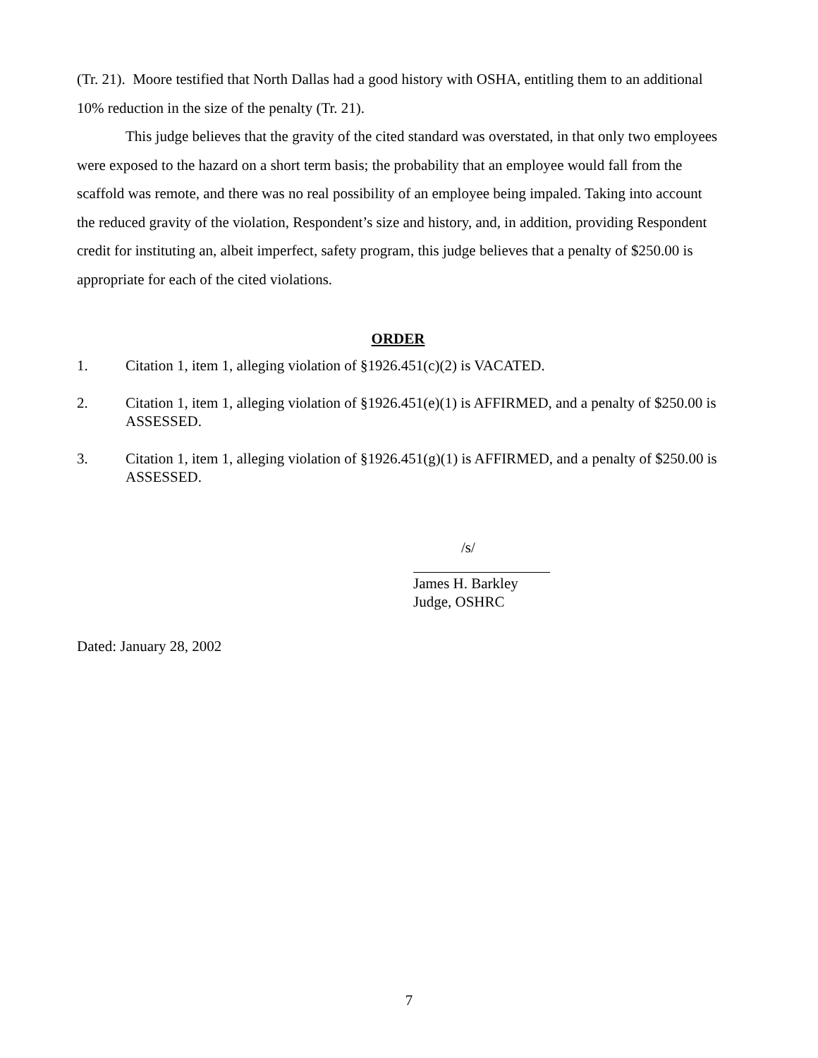(Tr. 21). Moore testified that North Dallas had a good history with OSHA, entitling them to an additional 10% reduction in the size of the penalty (Tr. 21).
This judge believes that the gravity of the cited standard was overstated, in that only two employees were exposed to the hazard on a short term basis; the probability that an employee would fall from the scaffold was remote, and there was no real possibility of an employee being impaled. Taking into account the reduced gravity of the violation, Respondent’s size and history, and, in addition, providing Respondent credit for instituting an, albeit imperfect, safety program, this judge believes that a penalty of $250.00 is appropriate for each of the cited violations.
ORDER
1. Citation 1, item 1, alleging violation of §1926.451(c)(2) is VACATED.
2. Citation 1, item 1, alleging violation of §1926.451(e)(1) is AFFIRMED, and a penalty of $250.00 is ASSESSED.
3. Citation 1, item 1, alleging violation of §1926.451(g)(1) is AFFIRMED, and a penalty of $250.00 is ASSESSED.
/s/
James H. Barkley
Judge, OSHRC
Dated: January 28, 2002
7